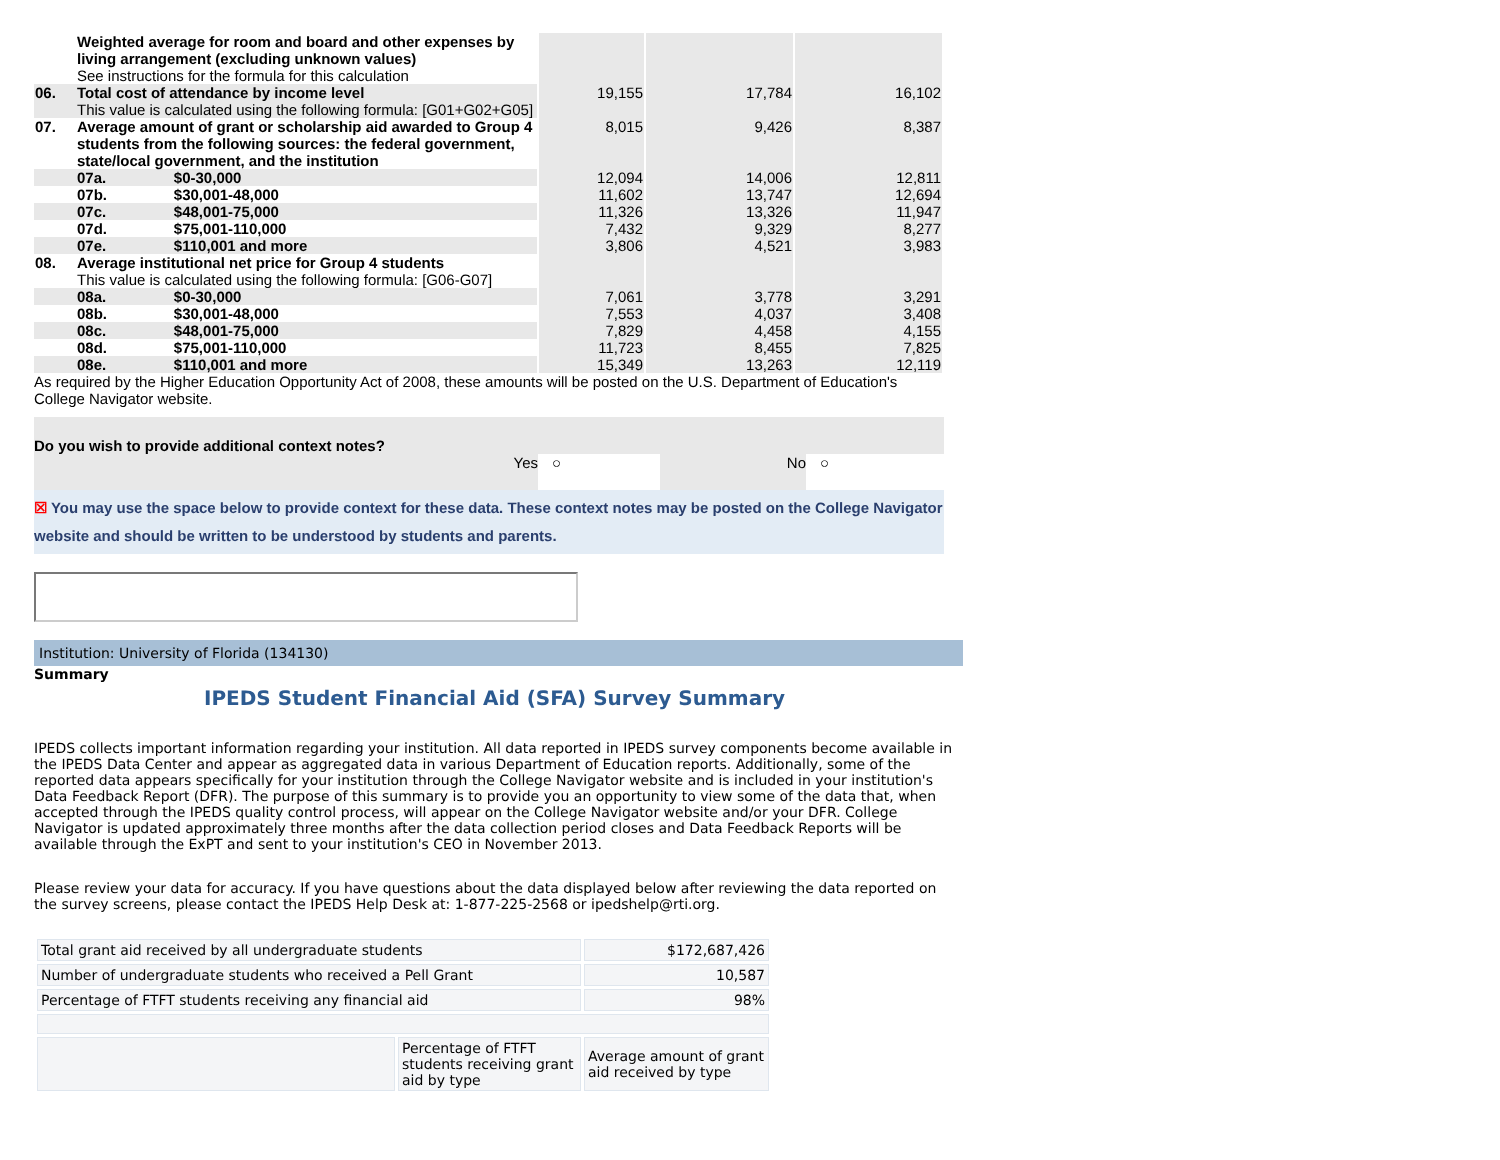| | Weighted average for room and board and other expenses by living arrangement (excluding unknown values) See instructions for the formula for this calculation | | | | |
| 06. | Total cost of attendance by income level This value is calculated using the following formula: [G01+G02+G05] | | 19,155 | 17,784 | 16,102 |
| 07. | Average amount of grant or scholarship aid awarded to Group 4 students from the following sources: the federal government, state/local government, and the institution | | 8,015 | 9,426 | 8,387 |
| | 07a. | $0-30,000 | 12,094 | 14,006 | 12,811 |
| | 07b. | $30,001-48,000 | 11,602 | 13,747 | 12,694 |
| | 07c. | $48,001-75,000 | 11,326 | 13,326 | 11,947 |
| | 07d. | $75,001-110,000 | 7,432 | 9,329 | 8,277 |
| | 07e. | $110,001 and more | 3,806 | 4,521 | 3,983 |
| 08. | Average institutional net price for Group 4 students This value is calculated using the following formula: [G06-G07] | | | | |
| | 08a. | $0-30,000 | 7,061 | 3,778 | 3,291 |
| | 08b. | $30,001-48,000 | 7,553 | 4,037 | 3,408 |
| | 08c. | $48,001-75,000 | 7,829 | 4,458 | 4,155 |
| | 08d. | $75,001-110,000 | 11,723 | 8,455 | 7,825 |
| | 08e. | $110,001 and more | 15,349 | 13,263 | 12,119 |
As required by the Higher Education Opportunity Act of 2008, these amounts will be posted on the U.S. Department of Education's College Navigator website.
Do you wish to provide additional context notes?
Yes ○ No ○
☒ You may use the space below to provide context for these data. These context notes may be posted on the College Navigator website and should be written to be understood by students and parents.
Institution: University of Florida (134130)
Summary
IPEDS Student Financial Aid (SFA) Survey Summary
IPEDS collects important information regarding your institution. All data reported in IPEDS survey components become available in the IPEDS Data Center and appear as aggregated data in various Department of Education reports. Additionally, some of the reported data appears specifically for your institution through the College Navigator website and is included in your institution's Data Feedback Report (DFR). The purpose of this summary is to provide you an opportunity to view some of the data that, when accepted through the IPEDS quality control process, will appear on the College Navigator website and/or your DFR. College Navigator is updated approximately three months after the data collection period closes and Data Feedback Reports will be available through the ExPT and sent to your institution's CEO in November 2013.
Please review your data for accuracy. If you have questions about the data displayed below after reviewing the data reported on the survey screens, please contact the IPEDS Help Desk at: 1-877-225-2568 or ipedshelp@rti.org.
| Total grant aid received by all undergraduate students | | $172,687,426 |
| Number of undergraduate students who received a Pell Grant | | 10,587 |
| Percentage of FTFT students receiving any financial aid | | 98% |
| | Percentage of FTFT students receiving grant aid by type | Average amount of grant aid received by type |